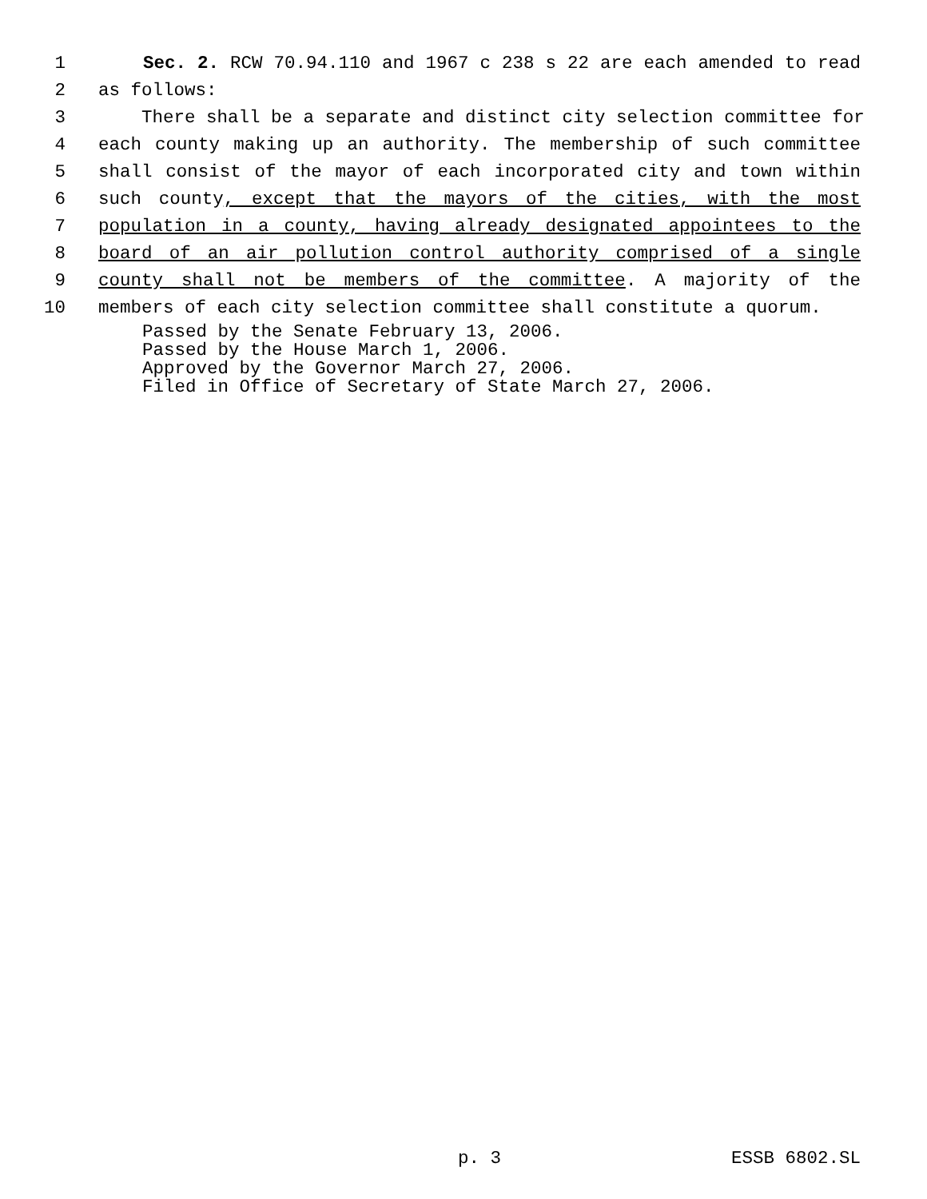1 Sec. 2. RCW 70.94.110 and 1967 c 238 s 22 are each amended to read
2 as follows:
3 There shall be a separate and distinct city selection committee for
4 each county making up an authority. The membership of such committee
5 shall consist of the mayor of each incorporated city and town within
6 such county, except that the mayors of the cities, with the most
7 population in a county, having already designated appointees to the
8 board of an air pollution control authority comprised of a single
9 county shall not be members of the committee. A majority of the
10 members of each city selection committee shall constitute a quorum.
Passed by the Senate February 13, 2006.
Passed by the House March 1, 2006.
Approved by the Governor March 27, 2006.
Filed in Office of Secretary of State March 27, 2006.
p. 3 ESSB 6802.SL